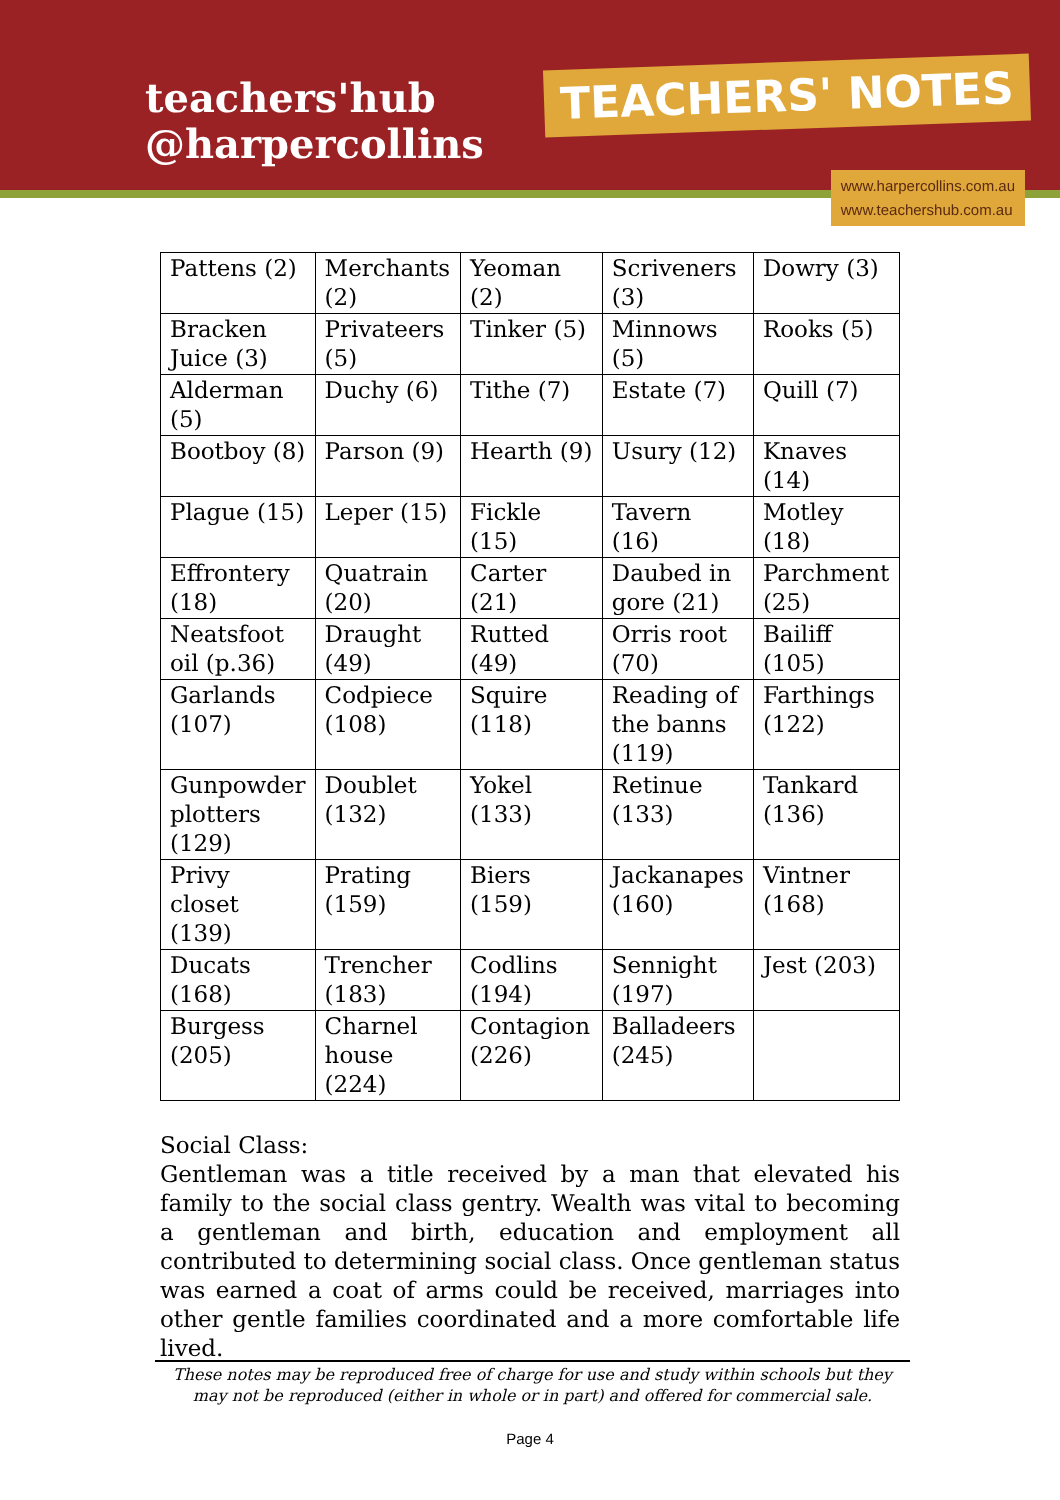teachers'hub
@harpercollins
TEACHERS' NOTES
www.harpercollins.com.au
www.teachershub.com.au
| Pattens (2) | Merchants (2) | Yeoman (2) | Scriveners (3) | Dowry (3) |
| Bracken Juice (3) | Privateers (5) | Tinker (5) | Minnows (5) | Rooks (5) |
| Alderman (5) | Duchy (6) | Tithe (7) | Estate (7) | Quill (7) |
| Bootboy (8) | Parson (9) | Hearth (9) | Usury (12) | Knaves (14) |
| Plague (15) | Leper (15) | Fickle (15) | Tavern (16) | Motley (18) |
| Effrontery (18) | Quatrain (20) | Carter (21) | Daubed in gore (21) | Parchment (25) |
| Neatsfoot oil (p.36) | Draught (49) | Rutted (49) | Orris root (70) | Bailiff (105) |
| Garlands (107) | Codpiece (108) | Squire (118) | Reading of the banns (119) | Farthings (122) |
| Gunpowder plotters (129) | Doublet (132) | Yokel (133) | Retinue (133) | Tankard (136) |
| Privy closet (139) | Prating (159) | Biers (159) | Jackanapes (160) | Vintner (168) |
| Ducats (168) | Trencher (183) | Codlins (194) | Sennight (197) | Jest (203) |
| Burgess (205) | Charnel house (224) | Contagion (226) | Balladeers (245) | |
Social Class:
Gentleman was a title received by a man that elevated his family to the social class gentry. Wealth was vital to becoming a gentleman and birth, education and employment all contributed to determining social class. Once gentleman status was earned a coat of arms could be received, marriages into other gentle families coordinated and a more comfortable life lived.
These notes may be reproduced free of charge for use and study within schools but they may not be reproduced (either in whole or in part) and offered for commercial sale.
Page 4